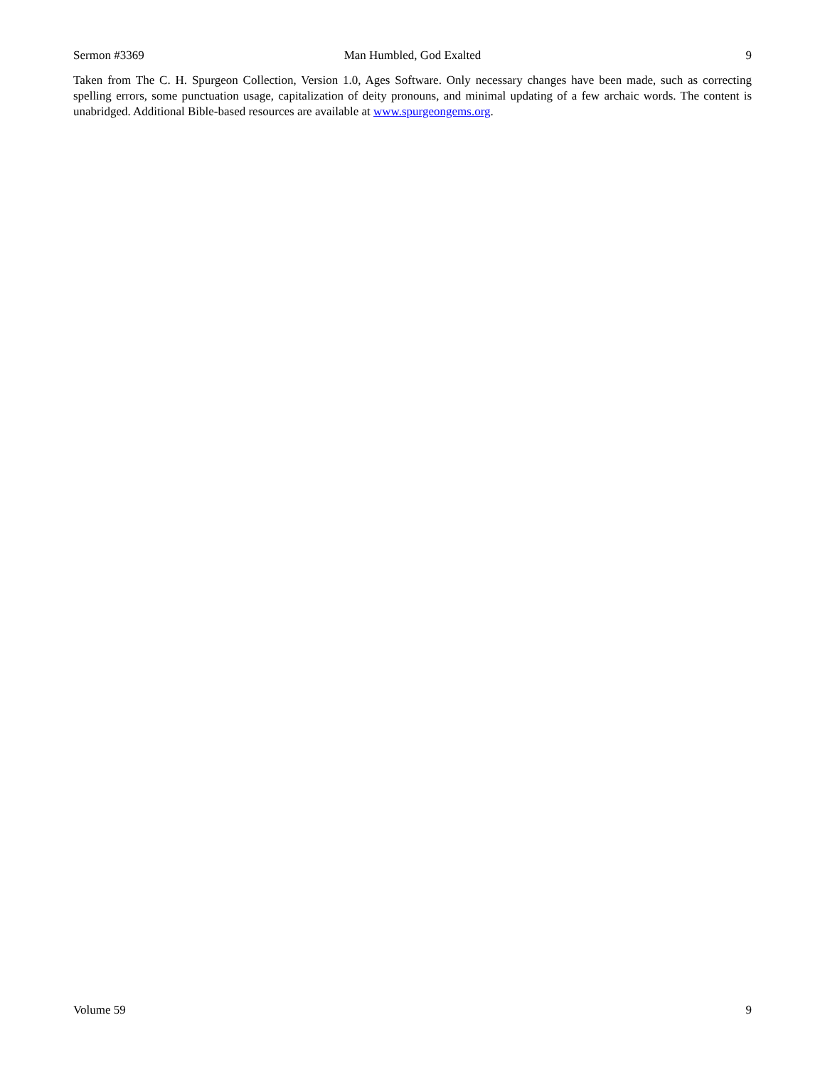Sermon #3369 Man Humbled, God Exalted 9
Taken from The C. H. Spurgeon Collection, Version 1.0, Ages Software. Only necessary changes have been made, such as correcting spelling errors, some punctuation usage, capitalization of deity pronouns, and minimal updating of a few archaic words. The content is unabridged. Additional Bible-based resources are available at www.spurgeongems.org.
Volume 59 9